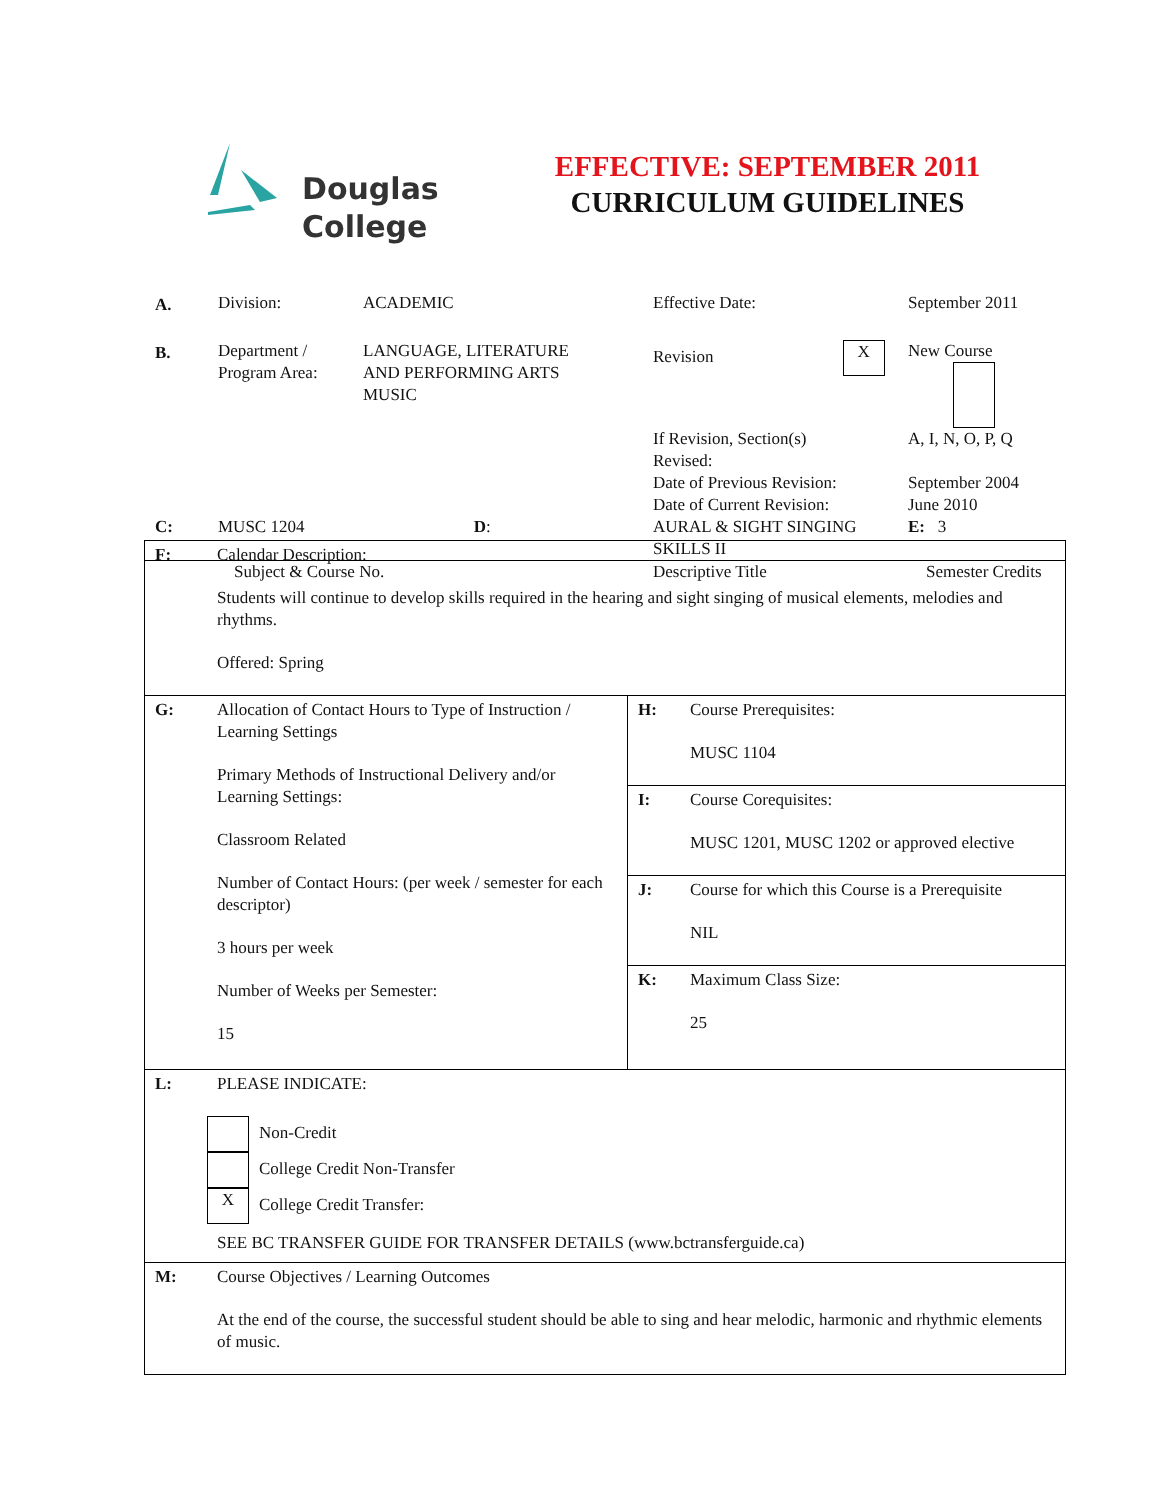Douglas
College
EFFECTIVE: SEPTEMBER 2011
CURRICULUM GUIDELINES
| A. | Division: | ACADEMIC | Effective Date: | September 2011 |
| B. | Department / Program Area: | LANGUAGE, LITERATURE AND PERFORMING ARTS MUSIC | Revision X | New Course |
| | | | If Revision, Section(s) Revised: Date of Previous Revision: Date of Current Revision: | A, I, N, O, P, Q September 2004 June 2010 |
| C: | MUSC 1204 D : | | AURAL & SIGHT SINGING SKILLS II | E: 3 |
| | Subject & Course No. | | Descriptive Title | Semester Credits |
| F: | Calendar Description: Students will continue to develop skills required in the hearing and sight singing of musical elements, melodies and rhythms. Offered: Spring | | |
| G: | Allocation of Contact Hours to Type of Instruction / Learning Settings Primary Methods of Instructional Delivery and/or Learning Settings: Classroom Related Number of Contact Hours: (per week / semester for each descriptor) 3 hours per week Number of Weeks per Semester: 15 | H: | Course Prerequisites: MUSC 1104 |
| | | I: | Course Corequisites: MUSC 1201, MUSC 1202 or approved elective |
| | | J: | Course for which this Course is a Prerequisite NIL |
| | | K: | Maximum Class Size: 25 |
| L: | PLEASE INDICATE: Non-Credit College Credit Non-Transfer X College Credit Transfer: SEE BC TRANSFER GUIDE FOR TRANSFER DETAILS (www.bctransferguide.ca) | | |
| M: | Course Objectives / Learning Outcomes At the end of the course, the successful student should be able to sing and hear melodic, harmonic and rhythmic elements of music. | | |